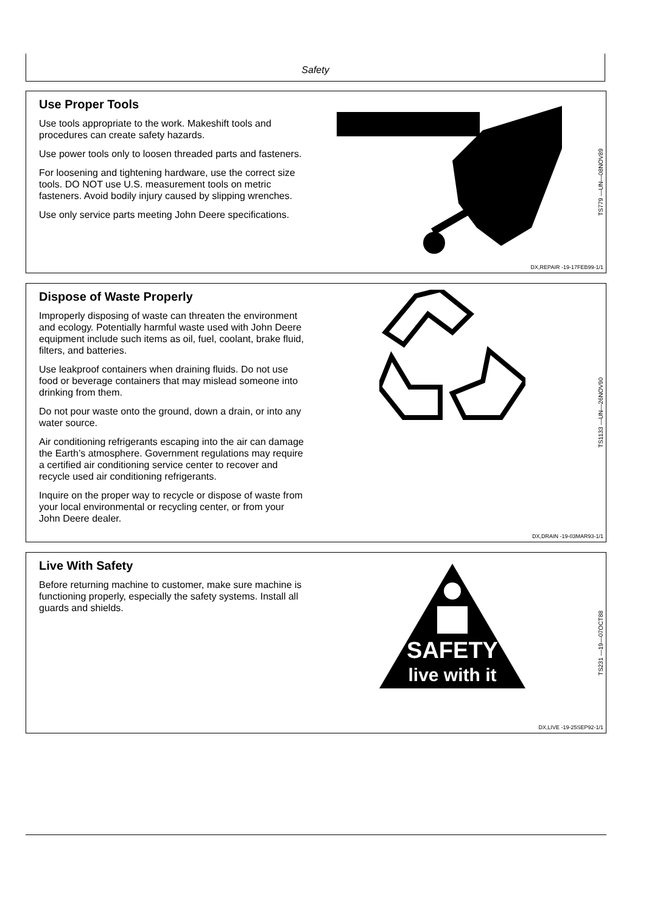Safety
Use Proper Tools
Use tools appropriate to the work. Makeshift tools and procedures can create safety hazards.
Use power tools only to loosen threaded parts and fasteners.
For loosening and tightening hardware, use the correct size tools. DO NOT use U.S. measurement tools on metric fasteners. Avoid bodily injury caused by slipping wrenches.
Use only service parts meeting John Deere specifications.
TS779 —UN—08NOV89
DX,REPAIR -19-17FEB99-1/1
Dispose of Waste Properly
Improperly disposing of waste can threaten the environment and ecology. Potentially harmful waste used with John Deere equipment include such items as oil, fuel, coolant, brake fluid, filters, and batteries.
Use leakproof containers when draining fluids. Do not use food or beverage containers that may mislead someone into drinking from them.
Do not pour waste onto the ground, down a drain, or into any water source.
Air conditioning refrigerants escaping into the air can damage the Earth’s atmosphere. Government regulations may require a certified air conditioning service center to recover and recycle used air conditioning refrigerants.
Inquire on the proper way to recycle or dispose of waste from your local environmental or recycling center, or from your John Deere dealer.
TS1133 —UN—26NOV90
DX,DRAIN -19-03MAR93-1/1
Live With Safety
Before returning machine to customer, make sure machine is functioning properly, especially the safety systems. Install all guards and shields.
SAFETY
live with it
TS231 —19—07OCT88
DX,LIVE -19-25SEP92-1/1